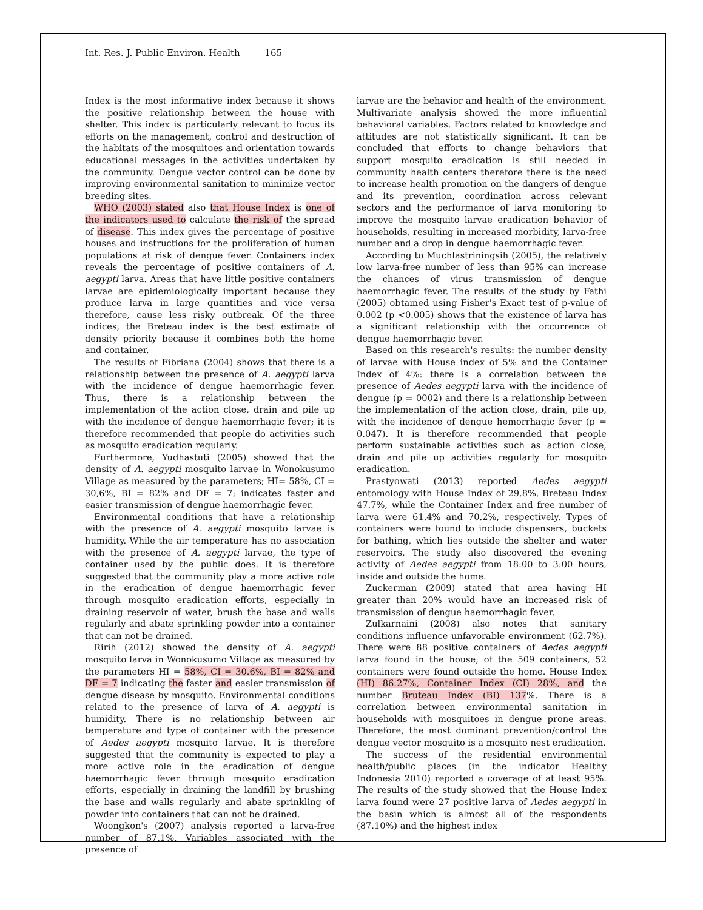Int. Res. J. Public Environ. Health 165
Index is the most informative index because it shows the positive relationship between the house with shelter. This index is particularly relevant to focus its efforts on the management, control and destruction of the habitats of the mosquitoes and orientation towards educational messages in the activities undertaken by the community. Dengue vector control can be done by improving environmental sanitation to minimize vector breeding sites.
WHO (2003) stated also that House Index is one of the indicators used to calculate the risk of the spread of disease. This index gives the percentage of positive houses and instructions for the proliferation of human populations at risk of dengue fever. Containers index reveals the percentage of positive containers of A. aegypti larva. Areas that have little positive containers larvae are epidemiologically important because they produce larva in large quantities and vice versa therefore, cause less risky outbreak. Of the three indices, the Breteau index is the best estimate of density priority because it combines both the home and container.
The results of Fibriana (2004) shows that there is a relationship between the presence of A. aegypti larva with the incidence of dengue haemorrhagic fever. Thus, there is a relationship between the implementation of the action close, drain and pile up with the incidence of dengue haemorrhagic fever; it is therefore recommended that people do activities such as mosquito eradication regularly.
Furthermore, Yudhastuti (2005) showed that the density of A. aegypti mosquito larvae in Wonokusumo Village as measured by the parameters; HI= 58%, CI = 30,6%, BI = 82% and DF = 7; indicates faster and easier transmission of dengue haemorrhagic fever.
Environmental conditions that have a relationship with the presence of A. aegypti mosquito larvae is humidity. While the air temperature has no association with the presence of A. aegypti larvae, the type of container used by the public does. It is therefore suggested that the community play a more active role in the eradication of dengue haemorrhagic fever through mosquito eradication efforts, especially in draining reservoir of water, brush the base and walls regularly and abate sprinkling powder into a container that can not be drained.
Ririh (2012) showed the density of A. aegypti mosquito larva in Wonokusumo Village as measured by the parameters HI = 58%, CI = 30.6%, BI = 82% and DF = 7 indicating the faster and easier transmission of dengue disease by mosquito. Environmental conditions related to the presence of larva of A. aegypti is humidity. There is no relationship between air temperature and type of container with the presence of Aedes aegypti mosquito larvae. It is therefore suggested that the community is expected to play a more active role in the eradication of dengue haemorrhagic fever through mosquito eradication efforts, especially in draining the landfill by brushing the base and walls regularly and abate sprinkling of powder into containers that can not be drained.
Woongkon's (2007) analysis reported a larva-free number of 87.1%. Variables associated with the presence of
larvae are the behavior and health of the environment. Multivariate analysis showed the more influential behavioral variables. Factors related to knowledge and attitudes are not statistically significant. It can be concluded that efforts to change behaviors that support mosquito eradication is still needed in community health centers therefore there is the need to increase health promotion on the dangers of dengue and its prevention, coordination across relevant sectors and the performance of larva monitoring to improve the mosquito larvae eradication behavior of households, resulting in increased morbidity, larva-free number and a drop in dengue haemorrhagic fever.
According to Muchlastriningsih (2005), the relatively low larva-free number of less than 95% can increase the chances of virus transmission of dengue haemorrhagic fever. The results of the study by Fathi (2005) obtained using Fisher's Exact test of p-value of 0.002 (p <0.005) shows that the existence of larva has a significant relationship with the occurrence of dengue haemorrhagic fever.
Based on this research's results: the number density of larvae with House index of 5% and the Container Index of 4%: there is a correlation between the presence of Aedes aegypti larva with the incidence of dengue (p = 0002) and there is a relationship between the implementation of the action close, drain, pile up, with the incidence of dengue hemorrhagic fever (p = 0.047). It is therefore recommended that people perform sustainable activities such as action close, drain and pile up activities regularly for mosquito eradication.
Prastyowati (2013) reported Aedes aegypti entomology with House Index of 29.8%, Breteau Index 47.7%, while the Container Index and free number of larva were 61.4% and 70.2%, respectively. Types of containers were found to include dispensers, buckets for bathing, which lies outside the shelter and water reservoirs. The study also discovered the evening activity of Aedes aegypti from 18:00 to 3:00 hours, inside and outside the home.
Zuckerman (2009) stated that area having HI greater than 20% would have an increased risk of transmission of dengue haemorrhagic fever.
Zulkarnaini (2008) also notes that sanitary conditions influence unfavorable environment (62.7%). There were 88 positive containers of Aedes aegypti larva found in the house; of the 509 containers, 52 containers were found outside the home. House Index (HI) 86.27%, Container Index (CI) 28%, and the number Bruteau Index (BI) 137%. There is a correlation between environmental sanitation in households with mosquitoes in dengue prone areas. Therefore, the most dominant prevention/control the dengue vector mosquito is a mosquito nest eradication.
The success of the residential environmental health/public places (in the indicator Healthy Indonesia 2010) reported a coverage of at least 95%. The results of the study showed that the House Index larva found were 27 positive larva of Aedes aegypti in the basin which is almost all of the respondents (87.10%) and the highest index